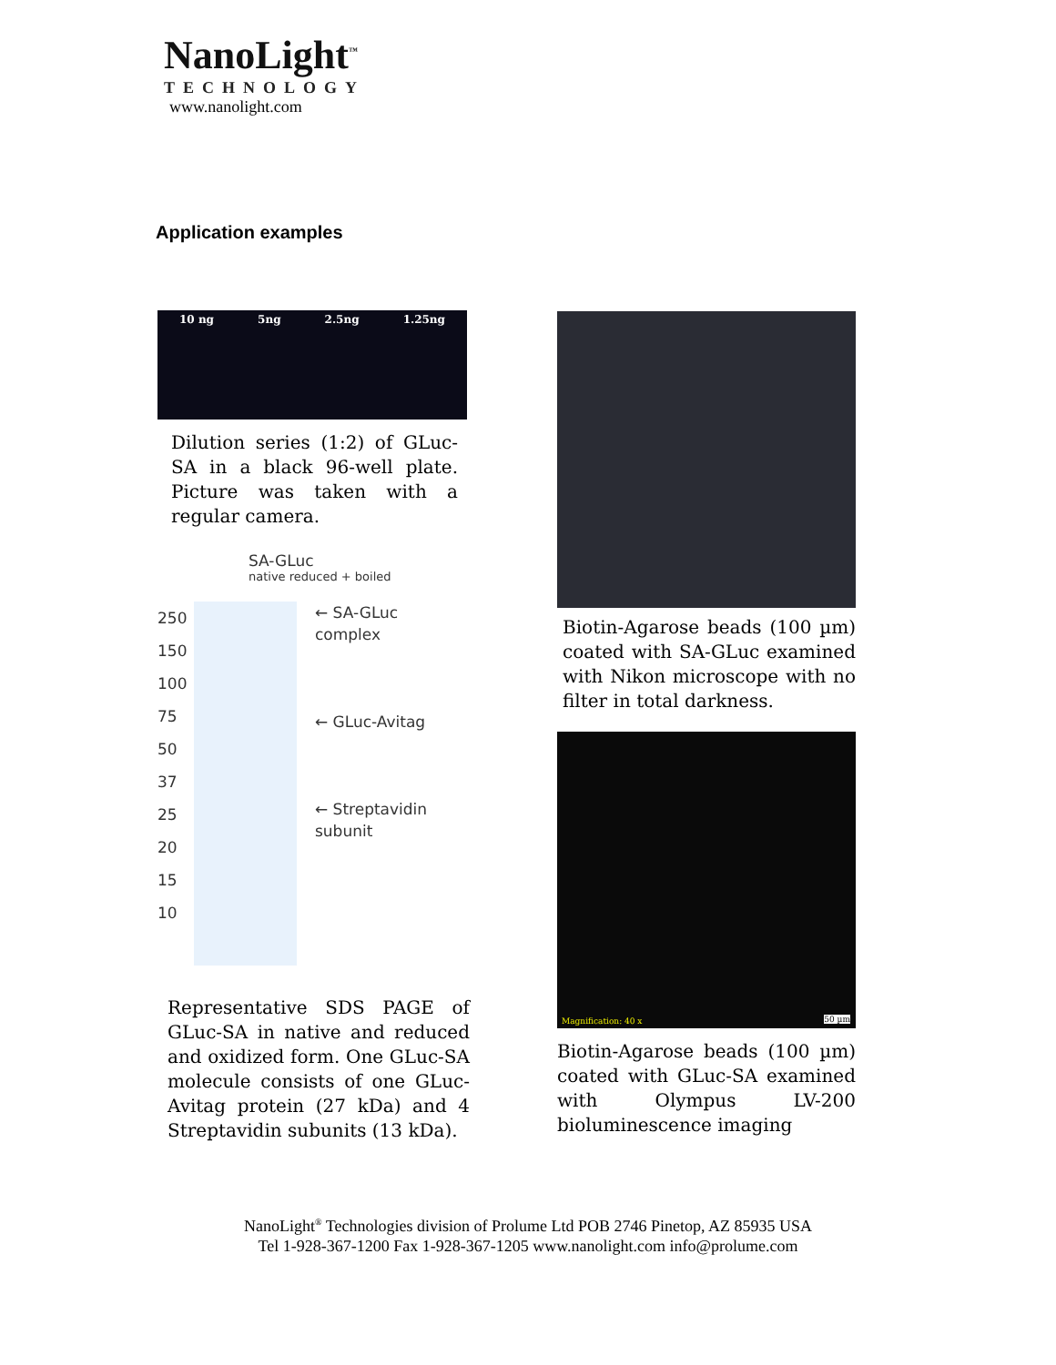NanoLight<sup>™</sup>
TECHNOLOGY
www.nanolight.com
Application examples
10 ng 5ng 2.5ng 1.25ng
Dilution series (1:2) of GLuc-SA in a black 96-well plate. Picture was taken with a regular camera.
SA-GLuc
native reduced + boiled
250 150 100 75 50 37 25 20 15 10
← SA-GLuc complex
← GLuc-Avitag
← Streptavidin subunit
Representative SDS PAGE of GLuc-SA in native and reduced and oxidized form. One GLuc-SA molecule consists of one GLuc-Avitag protein (27 kDa) and 4 Streptavidin subunits (13 kDa).
Biotin-Agarose beads (100 µm) coated with SA-GLuc examined with Nikon microscope with no filter in total darkness.
Magnification: 40 x 50 µm
Biotin-Agarose beads (100 µm) coated with GLuc-SA examined with Olympus LV-200 bioluminescence imaging
NanoLight<sup>®</sup> Technologies division of Prolume Ltd POB 2746 Pinetop, AZ 85935 USA
Tel 1-928-367-1200 Fax 1-928-367-1205 www.nanolight.com info@prolume.com